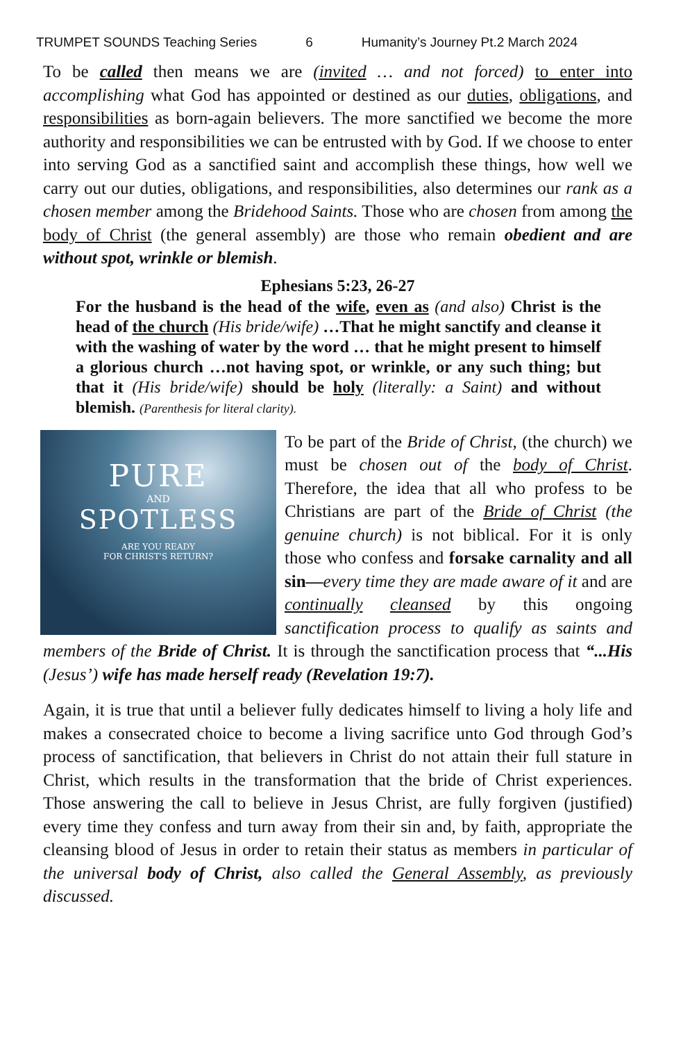TRUMPET SOUNDS Teaching Series 6 Humanity’s Journey Pt.2 March 2024
To be called then means we are (invited … and not forced) to enter into accomplishing what God has appointed or destined as our duties, obligations, and responsibilities as born-again believers. The more sanctified we become the more authority and responsibilities we can be entrusted with by God. If we choose to enter into serving God as a sanctified saint and accomplish these things, how well we carry out our duties, obligations, and responsibilities, also determines our rank as a chosen member among the Bridehood Saints. Those who are chosen from among the body of Christ (the general assembly) are those who remain obedient and are without spot, wrinkle or blemish.
Ephesians 5:23, 26-27
For the husband is the head of the wife, even as (and also) Christ is the head of the church (His bride/wife) …That he might sanctify and cleanse it with the washing of water by the word … that he might present to himself a glorious church …not having spot, or wrinkle, or any such thing; but that it (His bride/wife) should be holy (literally: a Saint) and without blemish. (Parenthesis for literal clarity).
PURE
AND
SPOTLESS
ARE YOU READY
FOR CHRIST'S RETURN?
To be part of the Bride of Christ, (the church) we must be chosen out of the body of Christ. Therefore, the idea that all who profess to be Christians are part of the Bride of Christ (the genuine church) is not biblical. For it is only those who confess and forsake carnality and all sin—every time they are made aware of it and are continually cleansed by this ongoing sanctification process to qualify as saints and members of the Bride of Christ. It is through the sanctification process that “...His (Jesus’) wife has made herself ready (Revelation 19:7).
Again, it is true that until a believer fully dedicates himself to living a holy life and makes a consecrated choice to become a living sacrifice unto God through God’s process of sanctification, that believers in Christ do not attain their full stature in Christ, which results in the transformation that the bride of Christ experiences. Those answering the call to believe in Jesus Christ, are fully forgiven (justified) every time they confess and turn away from their sin and, by faith, appropriate the cleansing blood of Jesus in order to retain their status as members in particular of the universal body of Christ, also called the General Assembly, as previously discussed.